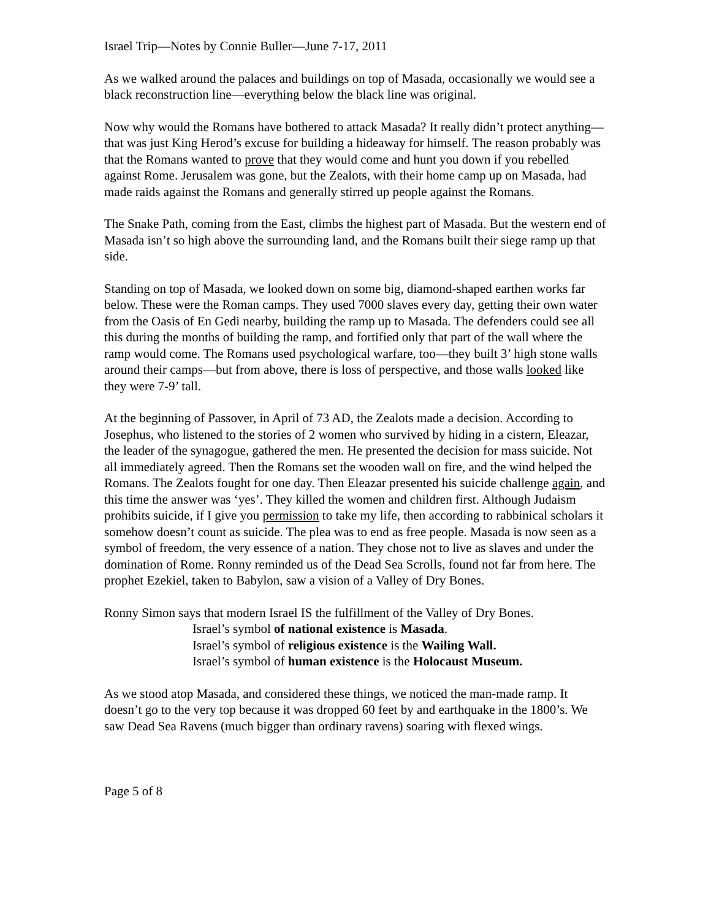Israel Trip—Notes by Connie Buller—June 7-17, 2011
As we walked around the palaces and buildings on top of Masada, occasionally we would see a black reconstruction line—everything below the black line was original.
Now why would the Romans have bothered to attack Masada? It really didn’t protect anything—that was just King Herod’s excuse for building a hideaway for himself. The reason probably was that the Romans wanted to prove that they would come and hunt you down if you rebelled against Rome. Jerusalem was gone, but the Zealots, with their home camp up on Masada, had made raids against the Romans and generally stirred up people against the Romans.
The Snake Path, coming from the East, climbs the highest part of Masada. But the western end of Masada isn’t so high above the surrounding land, and the Romans built their siege ramp up that side.
Standing on top of Masada, we looked down on some big, diamond-shaped earthen works far below. These were the Roman camps. They used 7000 slaves every day, getting their own water from the Oasis of En Gedi nearby, building the ramp up to Masada. The defenders could see all this during the months of building the ramp, and fortified only that part of the wall where the ramp would come. The Romans used psychological warfare, too—they built 3’ high stone walls around their camps—but from above, there is loss of perspective, and those walls looked like they were 7-9’ tall.
At the beginning of Passover, in April of 73 AD, the Zealots made a decision. According to Josephus, who listened to the stories of 2 women who survived by hiding in a cistern, Eleazar, the leader of the synagogue, gathered the men. He presented the decision for mass suicide. Not all immediately agreed. Then the Romans set the wooden wall on fire, and the wind helped the Romans. The Zealots fought for one day. Then Eleazar presented his suicide challenge again, and this time the answer was ‘yes’. They killed the women and children first. Although Judaism prohibits suicide, if I give you permission to take my life, then according to rabbinical scholars it somehow doesn’t count as suicide. The plea was to end as free people. Masada is now seen as a symbol of freedom, the very essence of a nation. They chose not to live as slaves and under the domination of Rome. Ronny reminded us of the Dead Sea Scrolls, found not far from here. The prophet Ezekiel, taken to Babylon, saw a vision of a Valley of Dry Bones.
Ronny Simon says that modern Israel IS the fulfillment of the Valley of Dry Bones.
Israel’s symbol of national existence is Masada.
Israel’s symbol of religious existence is the Wailing Wall.
Israel’s symbol of human existence is the Holocaust Museum.
As we stood atop Masada, and considered these things, we noticed the man-made ramp. It doesn’t go to the very top because it was dropped 60 feet by and earthquake in the 1800’s. We saw Dead Sea Ravens (much bigger than ordinary ravens) soaring with flexed wings.
Page 5 of 8